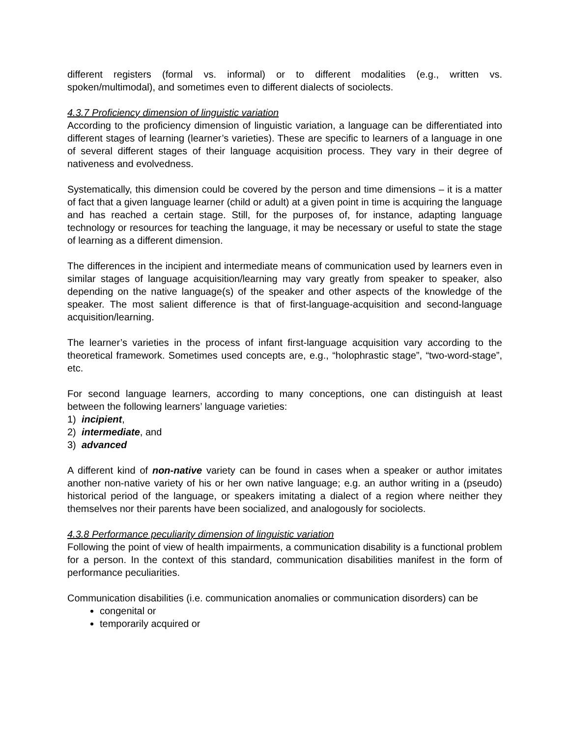different registers (formal vs. informal) or to different modalities (e.g., written vs. spoken/multimodal), and sometimes even to different dialects of sociolects.
4.3.7 Proficiency dimension of linguistic variation
According to the proficiency dimension of linguistic variation, a language can be differentiated into different stages of learning (learner’s varieties). These are specific to learners of a language in one of several different stages of their language acquisition process. They vary in their degree of nativeness and evolvedness.
Systematically, this dimension could be covered by the person and time dimensions – it is a matter of fact that a given language learner (child or adult) at a given point in time is acquiring the language and has reached a certain stage. Still, for the purposes of, for instance, adapting language technology or resources for teaching the language, it may be necessary or useful to state the stage of learning as a different dimension.
The differences in the incipient and intermediate means of communication used by learners even in similar stages of language acquisition/learning may vary greatly from speaker to speaker, also depending on the native language(s) of the speaker and other aspects of the knowledge of the speaker. The most salient difference is that of first-language-acquisition and second-language acquisition/learning.
The learner’s varieties in the process of infant first-language acquisition vary according to the theoretical framework. Sometimes used concepts are, e.g., “holophrastic stage”, “two-word-stage”, etc.
For second language learners, according to many conceptions, one can distinguish at least between the following learners’ language varieties:
1) incipient,
2) intermediate, and
3) advanced
A different kind of non-native variety can be found in cases when a speaker or author imitates another non-native variety of his or her own native language; e.g. an author writing in a (pseudo) historical period of the language, or speakers imitating a dialect of a region where neither they themselves nor their parents have been socialized, and analogously for sociolects.
4.3.8 Performance peculiarity dimension of linguistic variation
Following the point of view of health impairments, a communication disability is a functional problem for a person. In the context of this standard, communication disabilities manifest in the form of performance peculiarities.
Communication disabilities (i.e. communication anomalies or communication disorders) can be
congenital or
temporarily acquired or